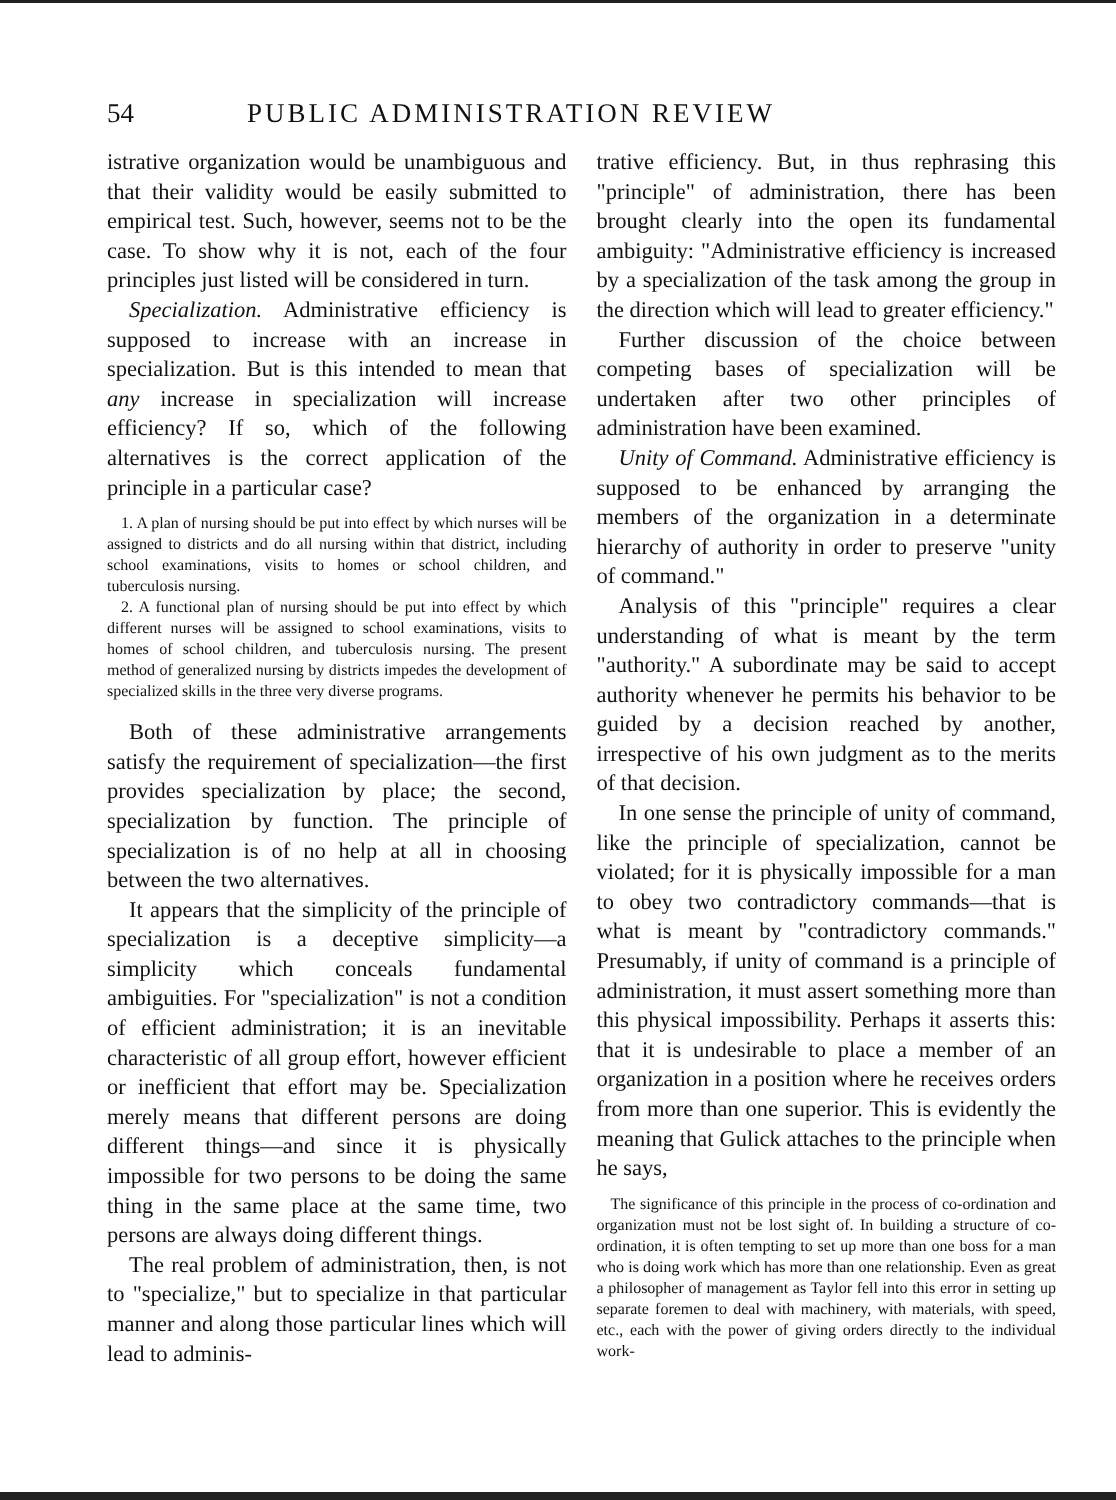54 PUBLIC ADMINISTRATION REVIEW
istrative organization would be unambiguous and that their validity would be easily submitted to empirical test. Such, however, seems not to be the case. To show why it is not, each of the four principles just listed will be considered in turn.
Specialization. Administrative efficiency is supposed to increase with an increase in specialization. But is this intended to mean that any increase in specialization will increase efficiency? If so, which of the following alternatives is the correct application of the principle in a particular case?
1. A plan of nursing should be put into effect by which nurses will be assigned to districts and do all nursing within that district, including school examinations, visits to homes or school children, and tuberculosis nursing.
2. A functional plan of nursing should be put into effect by which different nurses will be assigned to school examinations, visits to homes of school children, and tuberculosis nursing. The present method of generalized nursing by districts impedes the development of specialized skills in the three very diverse programs.
Both of these administrative arrangements satisfy the requirement of specialization—the first provides specialization by place; the second, specialization by function. The principle of specialization is of no help at all in choosing between the two alternatives.
It appears that the simplicity of the principle of specialization is a deceptive simplicity—a simplicity which conceals fundamental ambiguities. For "specialization" is not a condition of efficient administration; it is an inevitable characteristic of all group effort, however efficient or inefficient that effort may be. Specialization merely means that different persons are doing different things—and since it is physically impossible for two persons to be doing the same thing in the same place at the same time, two persons are always doing different things.
The real problem of administration, then, is not to "specialize," but to specialize in that particular manner and along those particular lines which will lead to adminis-
trative efficiency. But, in thus rephrasing this "principle" of administration, there has been brought clearly into the open its fundamental ambiguity: "Administrative efficiency is increased by a specialization of the task among the group in the direction which will lead to greater efficiency."
Further discussion of the choice between competing bases of specialization will be undertaken after two other principles of administration have been examined.
Unity of Command. Administrative efficiency is supposed to be enhanced by arranging the members of the organization in a determinate hierarchy of authority in order to preserve "unity of command."
Analysis of this "principle" requires a clear understanding of what is meant by the term "authority." A subordinate may be said to accept authority whenever he permits his behavior to be guided by a decision reached by another, irrespective of his own judgment as to the merits of that decision.
In one sense the principle of unity of command, like the principle of specialization, cannot be violated; for it is physically impossible for a man to obey two contradictory commands—that is what is meant by "contradictory commands." Presumably, if unity of command is a principle of administration, it must assert something more than this physical impossibility. Perhaps it asserts this: that it is undesirable to place a member of an organization in a position where he receives orders from more than one superior. This is evidently the meaning that Gulick attaches to the principle when he says,
The significance of this principle in the process of co-ordination and organization must not be lost sight of. In building a structure of co-ordination, it is often tempting to set up more than one boss for a man who is doing work which has more than one relationship. Even as great a philosopher of management as Taylor fell into this error in setting up separate foremen to deal with machinery, with materials, with speed, etc., each with the power of giving orders directly to the individual work-